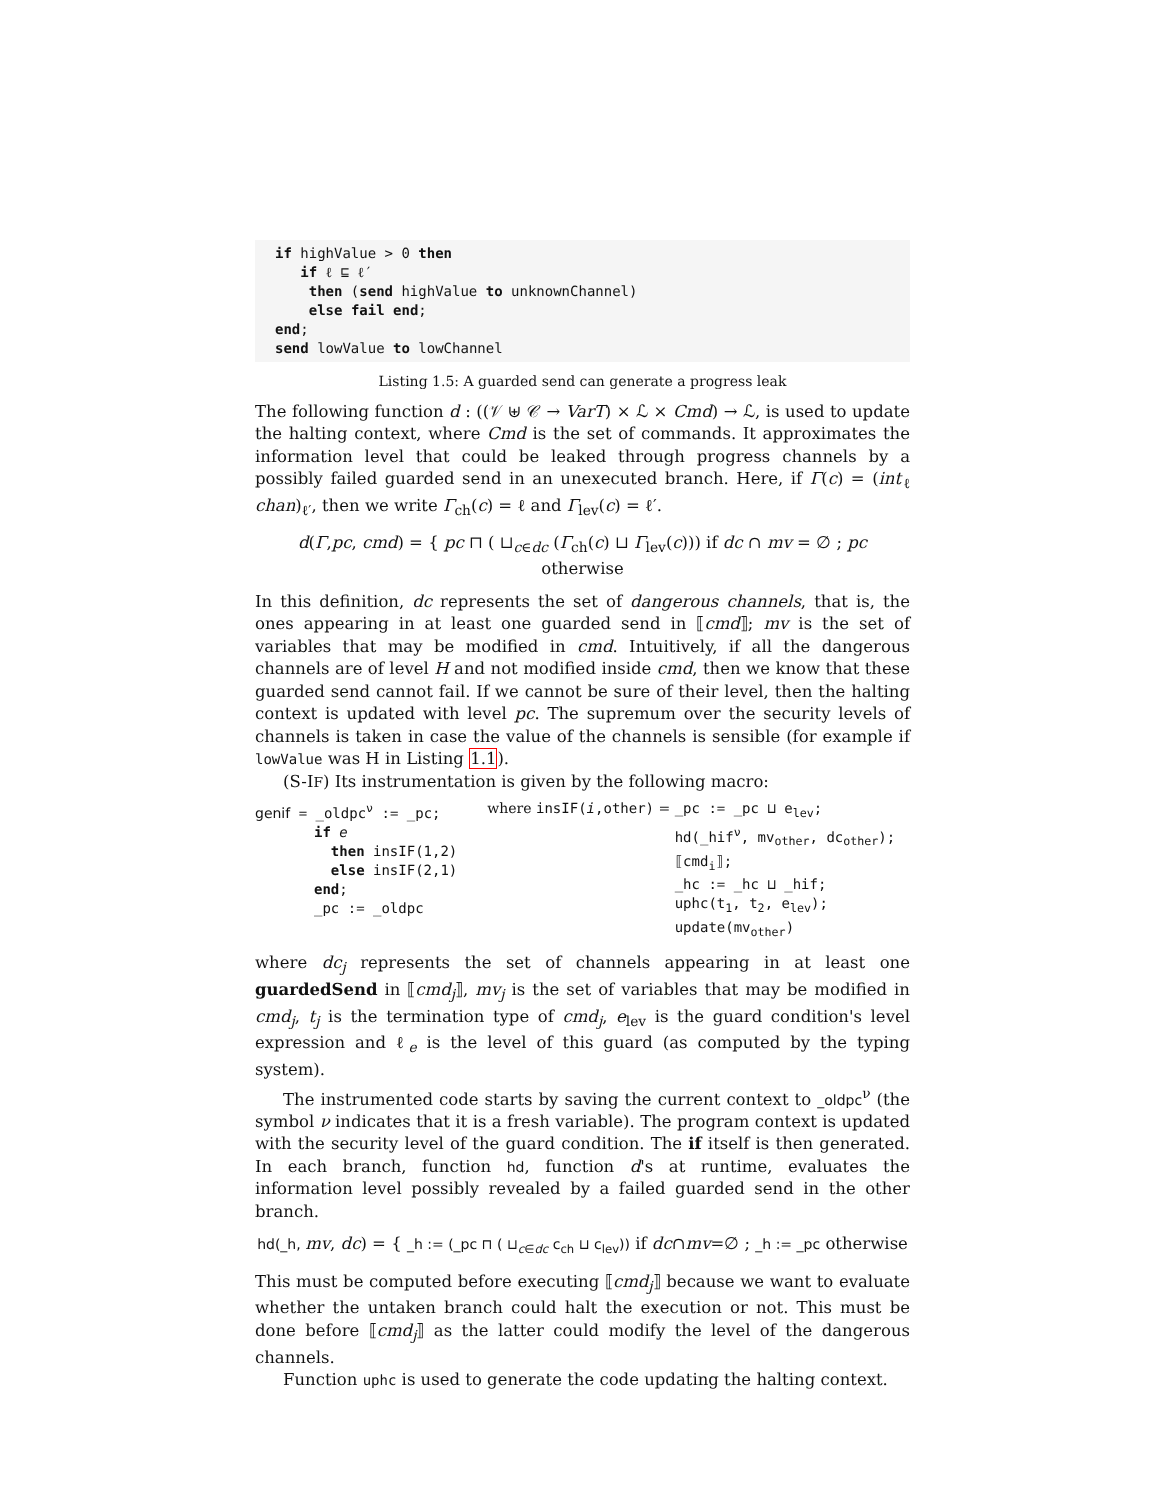if highValue > 0 then if ℓ ⊑ ℓ′ then (send highValue to unknownChannel) else fail end; end; send lowValue to lowChannel
Listing 1.5: A guarded send can generate a progress leak
The following function d : ((𝒱 ⊎ 𝒞 → VarT) × ℒ × Cmd) → ℒ, is used to update the halting context, where Cmd is the set of commands. It approximates the information level that could be leaked through progress channels by a possibly failed guarded send in an unexecuted branch. Here, if Γ(c) = (int<sub>ℓ</sub> chan)<sub>ℓ′</sub>, then we write Γ<sub>ch</sub>(c) = ℓ and Γ<sub>lev</sub>(c) = ℓ′.
d(Γ,pc, cmd) = { pc ⊓ ( ⊔<sub>c∈dc</sub> (Γ<sub>ch</sub>(c) ⊔ Γ<sub>lev</sub>(c))) if dc ∩ mv = ∅ ; pc otherwise
In this definition, dc represents the set of dangerous channels, that is, the ones appearing in at least one guarded send in ⟦cmd⟧; mv is the set of variables that may be modified in cmd. Intuitively, if all the dangerous channels are of level H and not modified inside cmd, then we know that these guarded send cannot fail. If we cannot be sure of their level, then the halting context is updated with level pc. The supremum over the security levels of channels is taken in case the value of the channels is sensible (for example if lowValue was H in Listing 1.1).
(S-IF) Its instrumentation is given by the following macro:
genif = _oldpcν := _pc;
       if e
         then insIF(1,2)
         else insIF(2,1)
       end;
       _pc := _oldpc
where insIF(i,other) =
_pc := _pc ⊔ elev;
hd(_hifν, mvother, dcother);
⟦cmdi⟧;
_hc := _hc ⊔ _hif;
uphc(t1, t2, elev);
update(mvother)
where dc<sub>j</sub> represents the set of channels appearing in at least one guardedSend in ⟦cmd<sub>j</sub>⟧, mv<sub>j</sub> is the set of variables that may be modified in cmd<sub>j</sub>, t<sub>j</sub> is the termination type of cmd<sub>j</sub>, e<sub>lev</sub> is the guard condition's level expression and ℓ<sub>e</sub> is the level of this guard (as computed by the typing system).
The instrumented code starts by saving the current context to _oldpc<sup>ν</sup> (the symbol ν indicates that it is a fresh variable). The program context is updated with the security level of the guard condition. The if itself is then generated. In each branch, function hd, function d's at runtime, evaluates the information level possibly revealed by a failed guarded send in the other branch.
hd(_h, mv, dc) = { _h := (_pc ⊓ ( ⊔<sub>c∈dc</sub> c<sub>ch</sub> ⊔ c<sub>lev</sub>)) if dc∩mv=∅ ; _h := _pc otherwise
This must be computed before executing ⟦cmd<sub>j</sub>⟧ because we want to evaluate whether the untaken branch could halt the execution or not. This must be done before ⟦cmd<sub>j</sub>⟧ as the latter could modify the level of the dangerous channels.
Function uphc is used to generate the code updating the halting context.